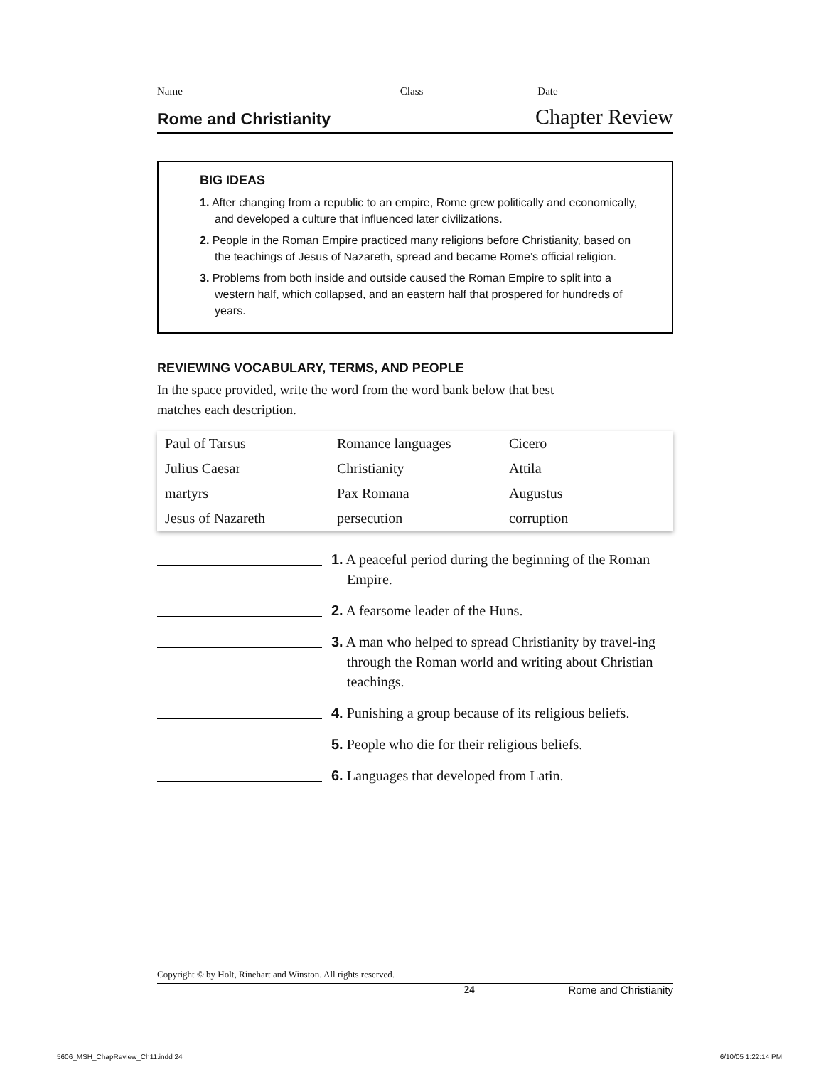Name Class Date
Rome and Christianity Chapter Review
BIG IDEAS
1. After changing from a republic to an empire, Rome grew politically and economically, and developed a culture that influenced later civilizations.
2. People in the Roman Empire practiced many religions before Christianity, based on the teachings of Jesus of Nazareth, spread and became Rome’s official religion.
3. Problems from both inside and outside caused the Roman Empire to split into a western half, which collapsed, and an eastern half that prospered for hundreds of years.
REVIEWING VOCABULARY, TERMS, AND PEOPLE
In the space provided, write the word from the word bank below that best matches each description.
| Paul of Tarsus | Romance languages | Cicero |
| Julius Caesar | Christianity | Attila |
| martyrs | Pax Romana | Augustus |
| Jesus of Nazareth | persecution | corruption |
| | 1. A peaceful period during the beginning of the Roman Empire. |
| | 2. A fearsome leader of the Huns. |
| | 3. A man who helped to spread Christianity by travel-ing through the Roman world and writing about Christian teachings. |
| | 4. Punishing a group because of its religious beliefs. |
| | 5. People who die for their religious beliefs. |
| | 6. Languages that developed from Latin. |
Copyright © by Holt, Rinehart and Winston. All rights reserved.
24 Rome and Christianity
5606_MSH_ChapReview_Ch11.indd 24 6/10/05 1:22:14 PM